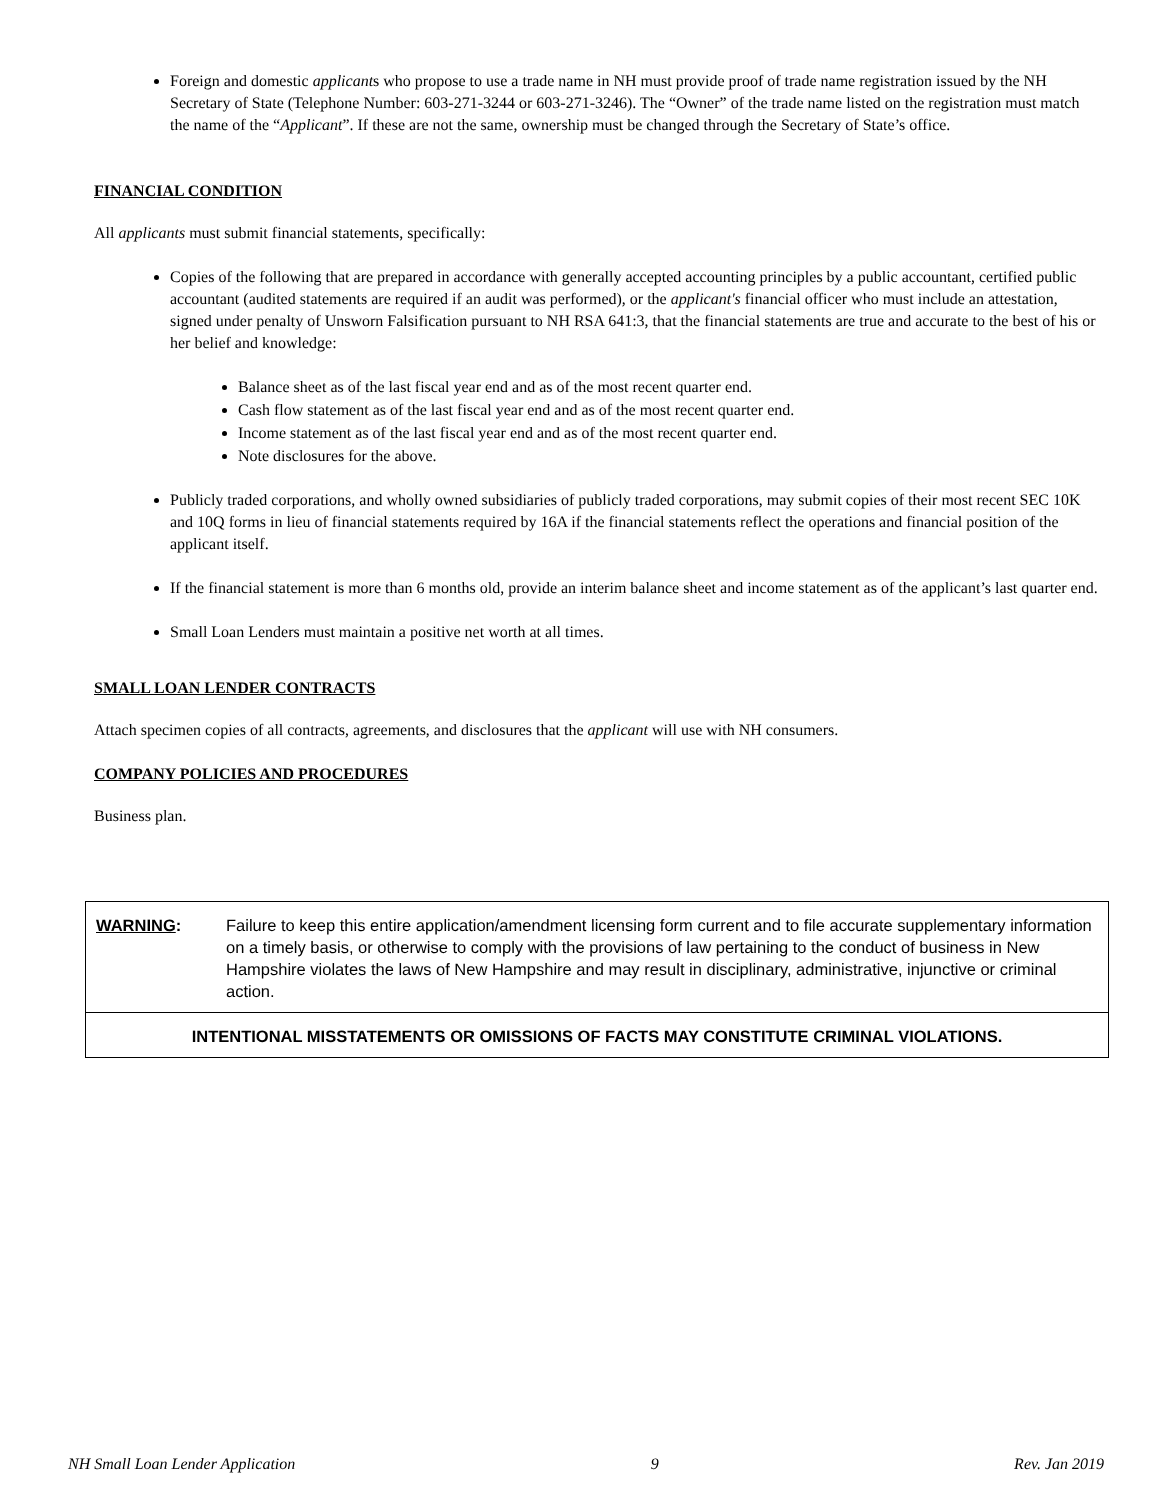Foreign and domestic applicants who propose to use a trade name in NH must provide proof of trade name registration issued by the NH Secretary of State (Telephone Number: 603-271-3244 or 603-271-3246). The “Owner” of the trade name listed on the registration must match the name of the “Applicant”. If these are not the same, ownership must be changed through the Secretary of State’s office.
FINANCIAL CONDITION
All applicants must submit financial statements, specifically:
Copies of the following that are prepared in accordance with generally accepted accounting principles by a public accountant, certified public accountant (audited statements are required if an audit was performed), or the applicant's financial officer who must include an attestation, signed under penalty of Unsworn Falsification pursuant to NH RSA 641:3, that the financial statements are true and accurate to the best of his or her belief and knowledge:
Balance sheet as of the last fiscal year end and as of the most recent quarter end.
Cash flow statement as of the last fiscal year end and as of the most recent quarter end.
Income statement as of the last fiscal year end and as of the most recent quarter end.
Note disclosures for the above.
Publicly traded corporations, and wholly owned subsidiaries of publicly traded corporations, may submit copies of their most recent SEC 10K and 10Q forms in lieu of financial statements required by 16A if the financial statements reflect the operations and financial position of the applicant itself.
If the financial statement is more than 6 months old, provide an interim balance sheet and income statement as of the applicant’s last quarter end.
Small Loan Lenders must maintain a positive net worth at all times.
SMALL LOAN LENDER CONTRACTS
Attach specimen copies of all contracts, agreements, and disclosures that the applicant will use with NH consumers.
COMPANY POLICIES AND PROCEDURES
Business plan.
| WARNING : | Failure to keep this entire application/amendment licensing form current and to file accurate supplementary information on a timely basis, or otherwise to comply with the provisions of law pertaining to the conduct of business in New Hampshire violates the laws of New Hampshire and may result in disciplinary, administrative, injunctive or criminal action. |
| INTENTIONAL MISSTATEMENTS OR OMISSIONS OF FACTS MAY CONSTITUTE CRIMINAL VIOLATIONS. | |
NH Small Loan Lender Application 9 Rev. Jan 2019